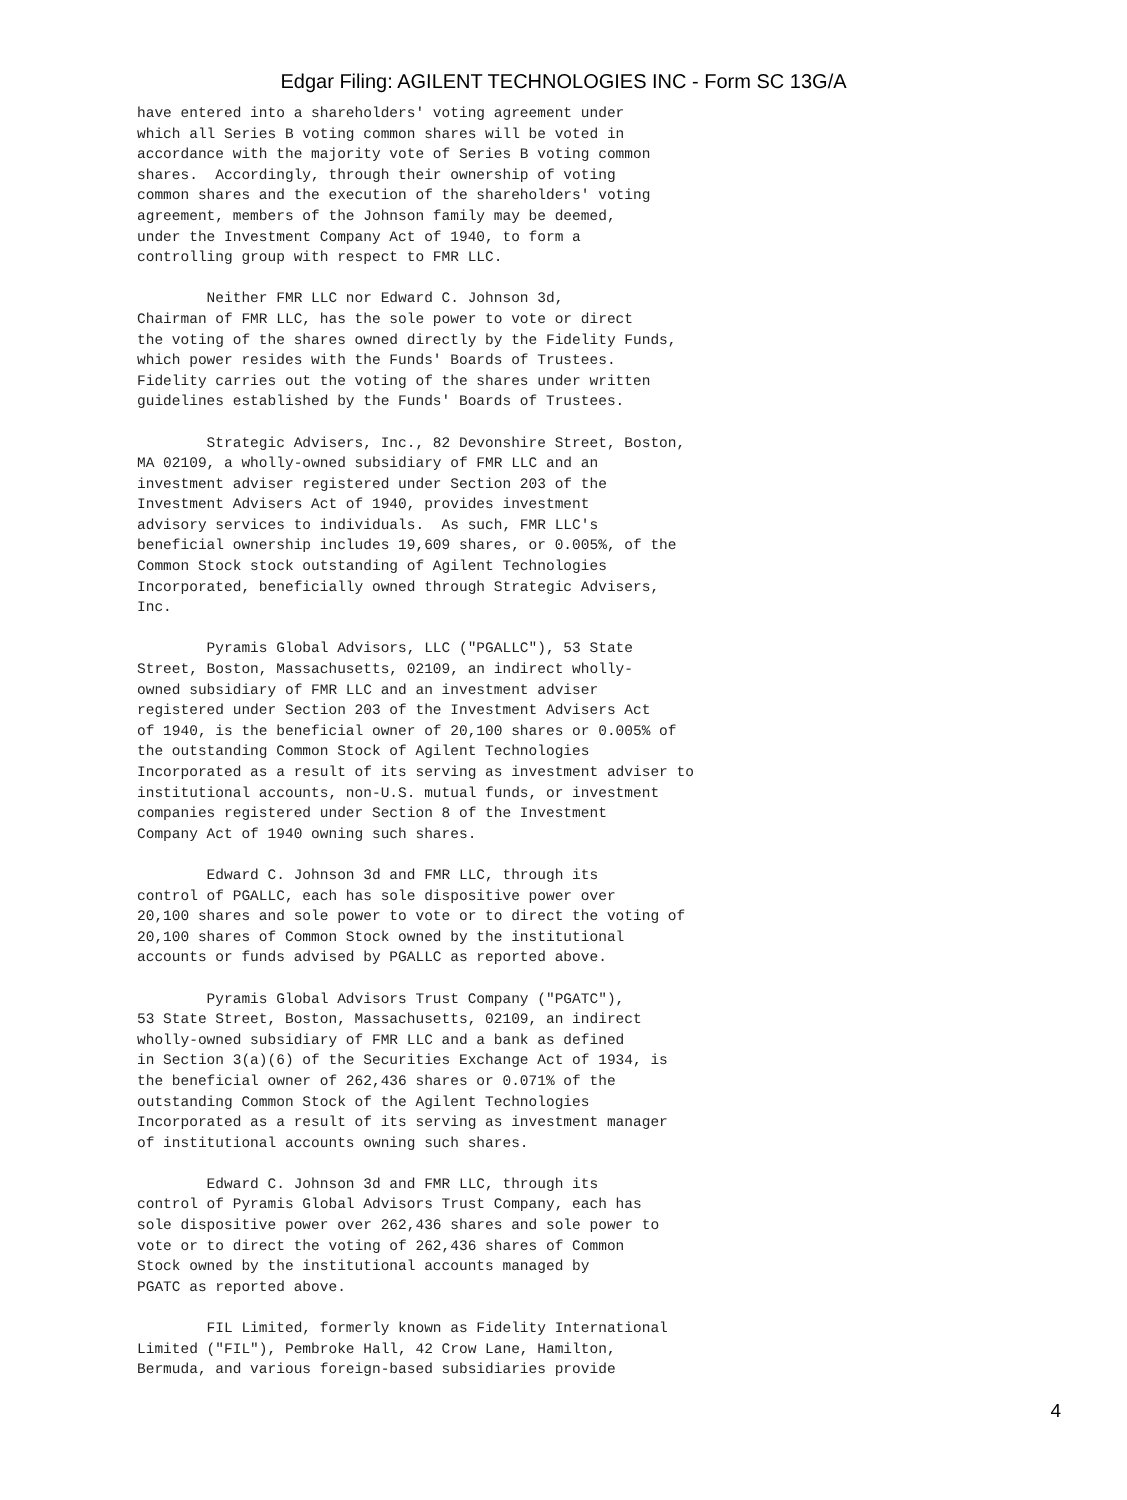Edgar Filing: AGILENT TECHNOLOGIES INC - Form SC 13G/A
have entered into a shareholders' voting agreement under
which all Series B voting common shares will be voted in
accordance with the majority vote of Series B voting common
shares.  Accordingly, through their ownership of voting
common shares and the execution of the shareholders' voting
agreement, members of the Johnson family may be deemed,
under the Investment Company Act of 1940, to form a
controlling group with respect to FMR LLC.

        Neither FMR LLC nor Edward C. Johnson 3d,
Chairman of FMR LLC, has the sole power to vote or direct
the voting of the shares owned directly by the Fidelity Funds,
which power resides with the Funds' Boards of Trustees.
Fidelity carries out the voting of the shares under written
guidelines established by the Funds' Boards of Trustees.

        Strategic Advisers, Inc., 82 Devonshire Street, Boston,
MA 02109, a wholly-owned subsidiary of FMR LLC and an
investment adviser registered under Section 203 of the
Investment Advisers Act of 1940, provides investment
advisory services to individuals.  As such, FMR LLC's
beneficial ownership includes 19,609 shares, or 0.005%, of the
Common Stock stock outstanding of Agilent Technologies
Incorporated, beneficially owned through Strategic Advisers,
Inc.

        Pyramis Global Advisors, LLC ("PGALLC"), 53 State
Street, Boston, Massachusetts, 02109, an indirect wholly-
owned subsidiary of FMR LLC and an investment adviser
registered under Section 203 of the Investment Advisers Act
of 1940, is the beneficial owner of 20,100 shares or 0.005% of
the outstanding Common Stock of Agilent Technologies
Incorporated as a result of its serving as investment adviser to
institutional accounts, non-U.S. mutual funds, or investment
companies registered under Section 8 of the Investment
Company Act of 1940 owning such shares.

        Edward C. Johnson 3d and FMR LLC, through its
control of PGALLC, each has sole dispositive power over
20,100 shares and sole power to vote or to direct the voting of
20,100 shares of Common Stock owned by the institutional
accounts or funds advised by PGALLC as reported above.

        Pyramis Global Advisors Trust Company ("PGATC"),
53 State Street, Boston, Massachusetts, 02109, an indirect
wholly-owned subsidiary of FMR LLC and a bank as defined
in Section 3(a)(6) of the Securities Exchange Act of 1934, is
the beneficial owner of 262,436 shares or 0.071% of the
outstanding Common Stock of the Agilent Technologies
Incorporated as a result of its serving as investment manager
of institutional accounts owning such shares.

        Edward C. Johnson 3d and FMR LLC, through its
control of Pyramis Global Advisors Trust Company, each has
sole dispositive power over 262,436 shares and sole power to
vote or to direct the voting of 262,436 shares of Common
Stock owned by the institutional accounts managed by
PGATC as reported above.

        FIL Limited, formerly known as Fidelity International
Limited ("FIL"), Pembroke Hall, 42 Crow Lane, Hamilton,
Bermuda, and various foreign-based subsidiaries provide
4